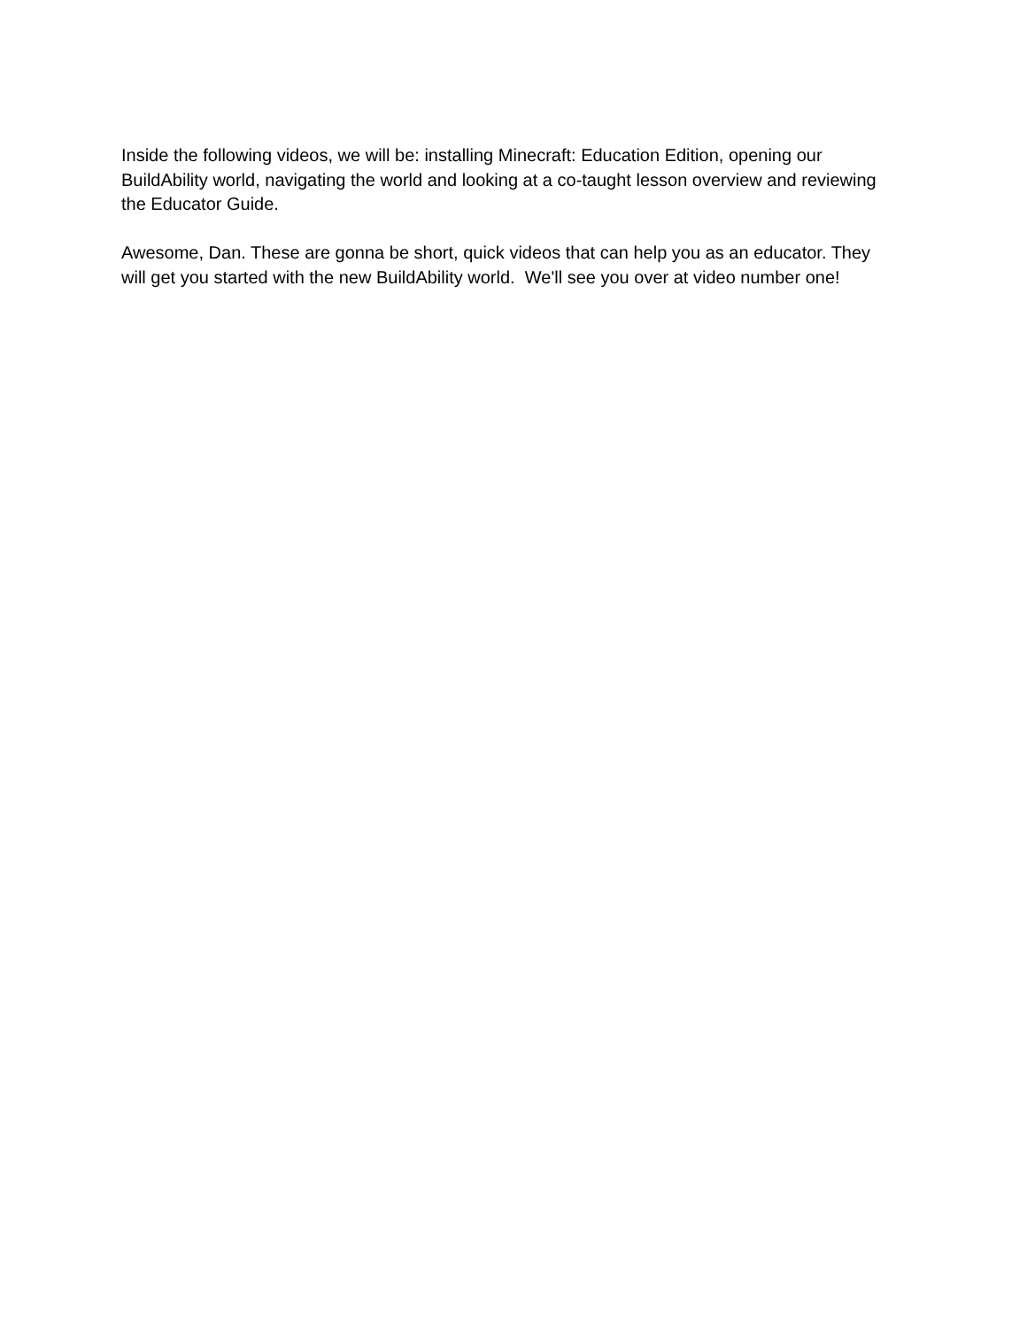Inside the following videos, we will be: installing Minecraft: Education Edition, opening our BuildAbility world, navigating the world and looking at a co-taught lesson overview and reviewing the Educator Guide.
Awesome, Dan. These are gonna be short, quick videos that can help you as an educator. They will get you started with the new BuildAbility world. We'll see you over at video number one!